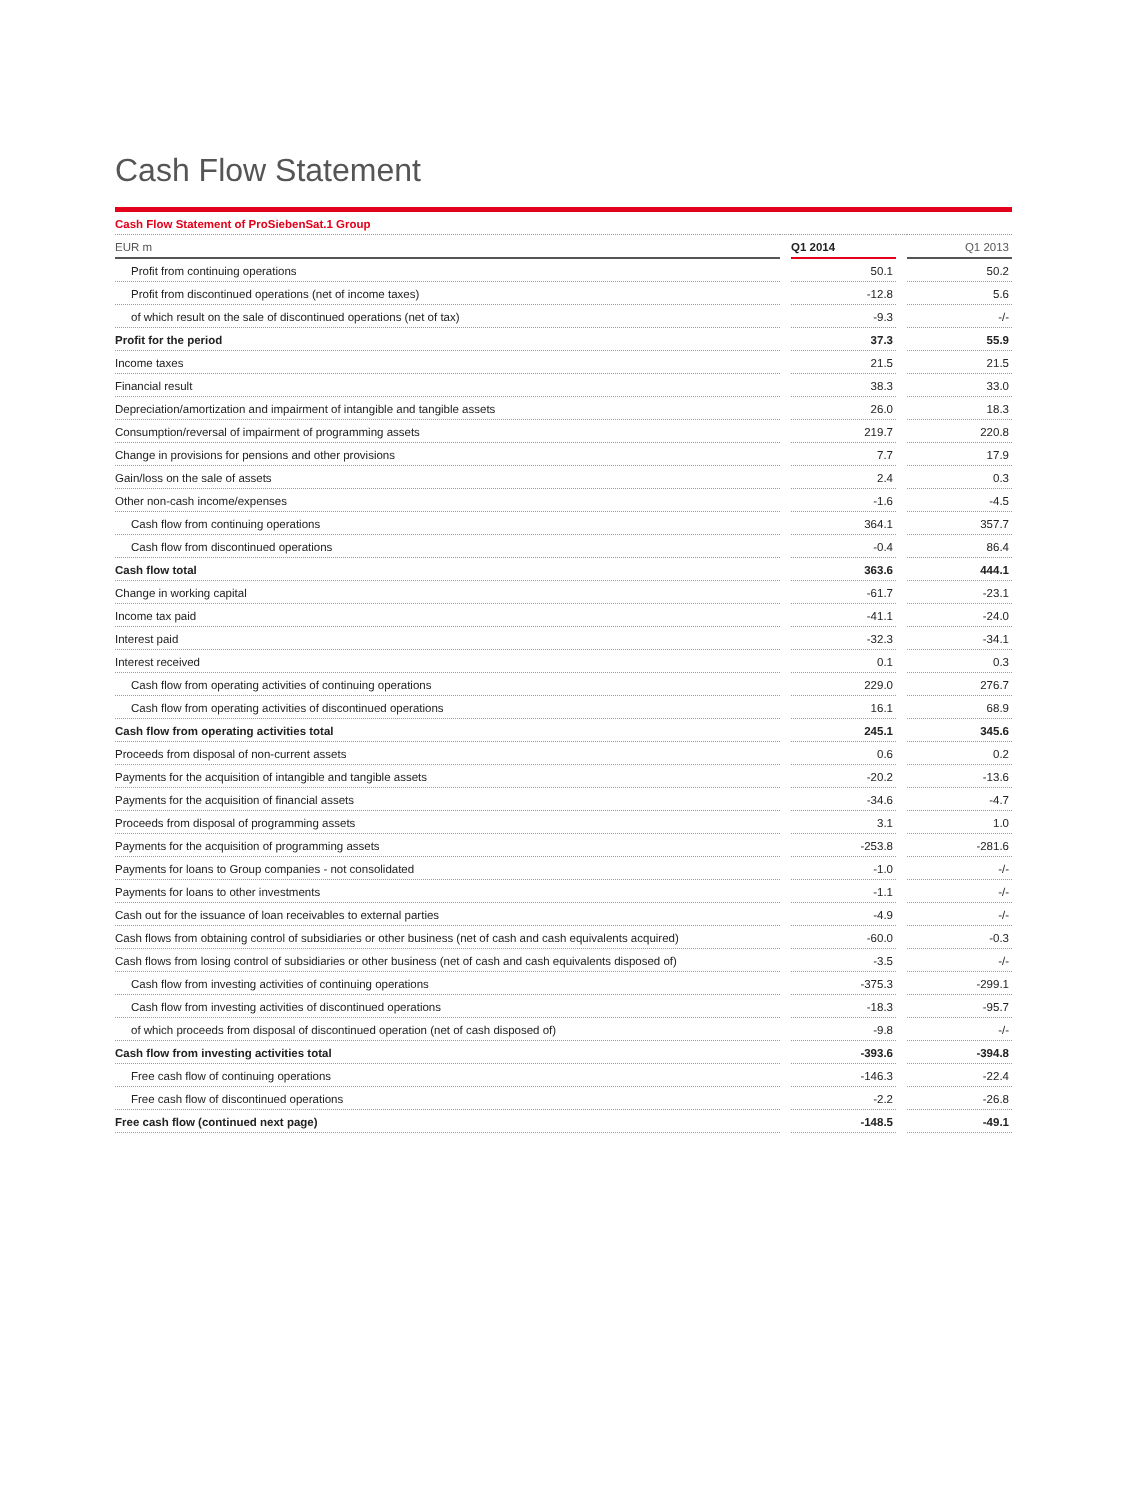Cash Flow Statement
| Cash Flow Statement of ProSiebenSat.1 Group | | | | |
| --- | --- | --- | --- | --- |
| EUR m | | Q1 2014 | | Q1 2013 |
| Profit from continuing operations | | 50.1 | | 50.2 |
| Profit from discontinued operations (net of income taxes) | | -12.8 | | 5.6 |
| of which result on the sale of discontinued operations (net of tax) | | -9.3 | | -/- |
| Profit for the period | | 37.3 | | 55.9 |
| Income taxes | | 21.5 | | 21.5 |
| Financial result | | 38.3 | | 33.0 |
| Depreciation/amortization and impairment of intangible and tangible assets | | 26.0 | | 18.3 |
| Consumption/reversal of impairment of programming assets | | 219.7 | | 220.8 |
| Change in provisions for pensions and other provisions | | 7.7 | | 17.9 |
| Gain/loss on the sale of assets | | 2.4 | | 0.3 |
| Other non-cash income/expenses | | -1.6 | | -4.5 |
| Cash flow from continuing operations | | 364.1 | | 357.7 |
| Cash flow from discontinued operations | | -0.4 | | 86.4 |
| Cash flow total | | 363.6 | | 444.1 |
| Change in working capital | | -61.7 | | -23.1 |
| Income tax paid | | -41.1 | | -24.0 |
| Interest paid | | -32.3 | | -34.1 |
| Interest received | | 0.1 | | 0.3 |
| Cash flow from operating activities of continuing operations | | 229.0 | | 276.7 |
| Cash flow from operating activities of discontinued operations | | 16.1 | | 68.9 |
| Cash flow from operating activities total | | 245.1 | | 345.6 |
| Proceeds from disposal of non-current assets | | 0.6 | | 0.2 |
| Payments for the acquisition of intangible and tangible assets | | -20.2 | | -13.6 |
| Payments for the acquisition of financial assets | | -34.6 | | -4.7 |
| Proceeds from disposal of programming assets | | 3.1 | | 1.0 |
| Payments for the acquisition of programming assets | | -253.8 | | -281.6 |
| Payments for loans to Group companies - not consolidated | | -1.0 | | -/- |
| Payments for loans to other investments | | -1.1 | | -/- |
| Cash out for the issuance of loan receivables to external parties | | -4.9 | | -/- |
| Cash flows from obtaining control of subsidiaries or other business (net of cash and cash equivalents acquired) | | -60.0 | | -0.3 |
| Cash flows from losing control of subsidiaries or other business (net of cash and cash equivalents disposed of) | | -3.5 | | -/- |
| Cash flow from investing activities of continuing operations | | -375.3 | | -299.1 |
| Cash flow from investing activities of discontinued operations | | -18.3 | | -95.7 |
| of which proceeds from disposal of discontinued operation (net of cash disposed of) | | -9.8 | | -/- |
| Cash flow from investing activities total | | -393.6 | | -394.8 |
| Free cash flow of continuing operations | | -146.3 | | -22.4 |
| Free cash flow of discontinued operations | | -2.2 | | -26.8 |
| Free cash flow (continued next page) | | -148.5 | | -49.1 |